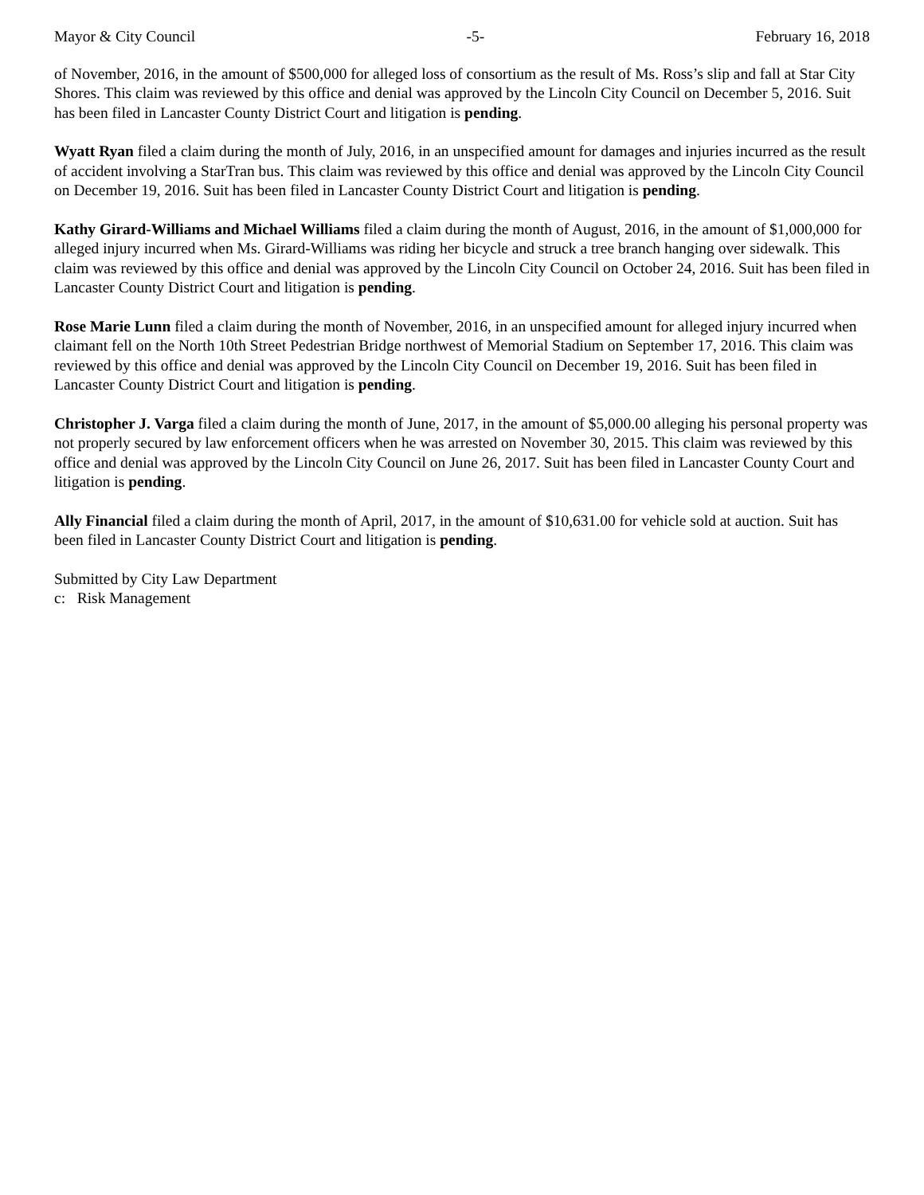Mayor & City Council -5- February 16, 2018
of November, 2016, in the amount of $500,000 for alleged loss of consortium as the result of Ms. Ross’s slip and fall at Star City Shores. This claim was reviewed by this office and denial was approved by the Lincoln City Council on December 5, 2016. Suit has been filed in Lancaster County District Court and litigation is pending.
Wyatt Ryan filed a claim during the month of July, 2016, in an unspecified amount for damages and injuries incurred as the result of accident involving a StarTran bus. This claim was reviewed by this office and denial was approved by the Lincoln City Council on December 19, 2016. Suit has been filed in Lancaster County District Court and litigation is pending.
Kathy Girard-Williams and Michael Williams filed a claim during the month of August, 2016, in the amount of $1,000,000 for alleged injury incurred when Ms. Girard-Williams was riding her bicycle and struck a tree branch hanging over sidewalk. This claim was reviewed by this office and denial was approved by the Lincoln City Council on October 24, 2016. Suit has been filed in Lancaster County District Court and litigation is pending.
Rose Marie Lunn filed a claim during the month of November, 2016, in an unspecified amount for alleged injury incurred when claimant fell on the North 10th Street Pedestrian Bridge northwest of Memorial Stadium on September 17, 2016. This claim was reviewed by this office and denial was approved by the Lincoln City Council on December 19, 2016. Suit has been filed in Lancaster County District Court and litigation is pending.
Christopher J. Varga filed a claim during the month of June, 2017, in the amount of $5,000.00 alleging his personal property was not properly secured by law enforcement officers when he was arrested on November 30, 2015. This claim was reviewed by this office and denial was approved by the Lincoln City Council on June 26, 2017. Suit has been filed in Lancaster County Court and litigation is pending.
Ally Financial filed a claim during the month of April, 2017, in the amount of $10,631.00 for vehicle sold at auction. Suit has been filed in Lancaster County District Court and litigation is pending.
Submitted by City Law Department
c: Risk Management